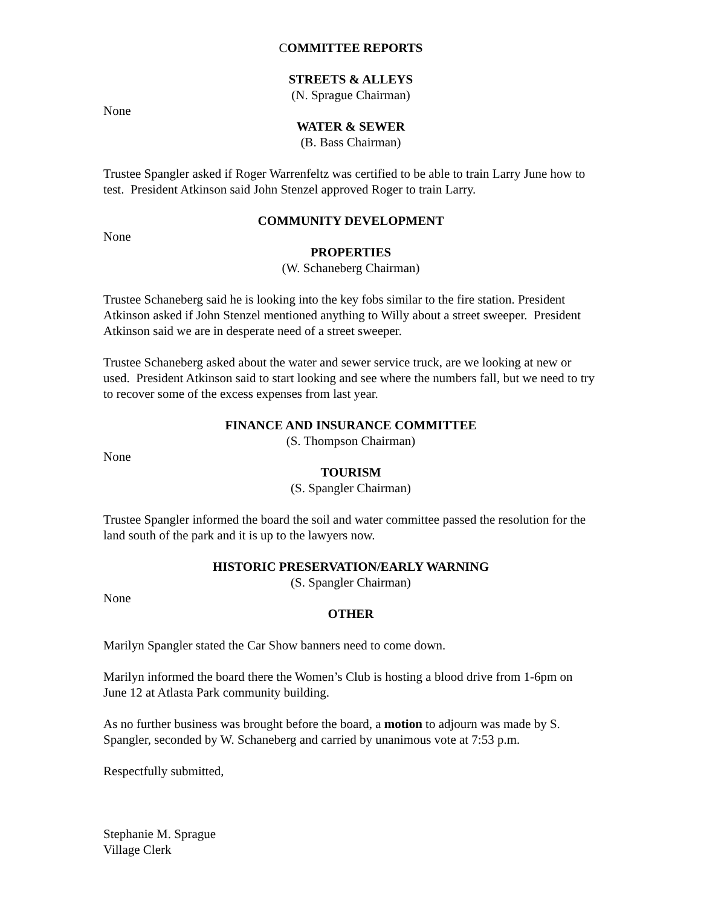COMMITTEE REPORTS
STREETS & ALLEYS
(N. Sprague Chairman)
None
WATER & SEWER
(B. Bass Chairman)
Trustee Spangler asked if Roger Warrenfeltz was certified to be able to train Larry June how to test. President Atkinson said John Stenzel approved Roger to train Larry.
COMMUNITY DEVELOPMENT
None
PROPERTIES
(W. Schaneberg Chairman)
Trustee Schaneberg said he is looking into the key fobs similar to the fire station. President Atkinson asked if John Stenzel mentioned anything to Willy about a street sweeper. President Atkinson said we are in desperate need of a street sweeper.
Trustee Schaneberg asked about the water and sewer service truck, are we looking at new or used. President Atkinson said to start looking and see where the numbers fall, but we need to try to recover some of the excess expenses from last year.
FINANCE AND INSURANCE COMMITTEE
(S. Thompson Chairman)
None
TOURISM
(S. Spangler Chairman)
Trustee Spangler informed the board the soil and water committee passed the resolution for the land south of the park and it is up to the lawyers now.
HISTORIC PRESERVATION/EARLY WARNING
(S. Spangler Chairman)
None
OTHER
Marilyn Spangler stated the Car Show banners need to come down.
Marilyn informed the board there the Women’s Club is hosting a blood drive from 1-6pm on June 12 at Atlasta Park community building.
As no further business was brought before the board, a motion to adjourn was made by S. Spangler, seconded by W. Schaneberg and carried by unanimous vote at 7:53 p.m.
Respectfully submitted,
Stephanie M. Sprague
Village Clerk